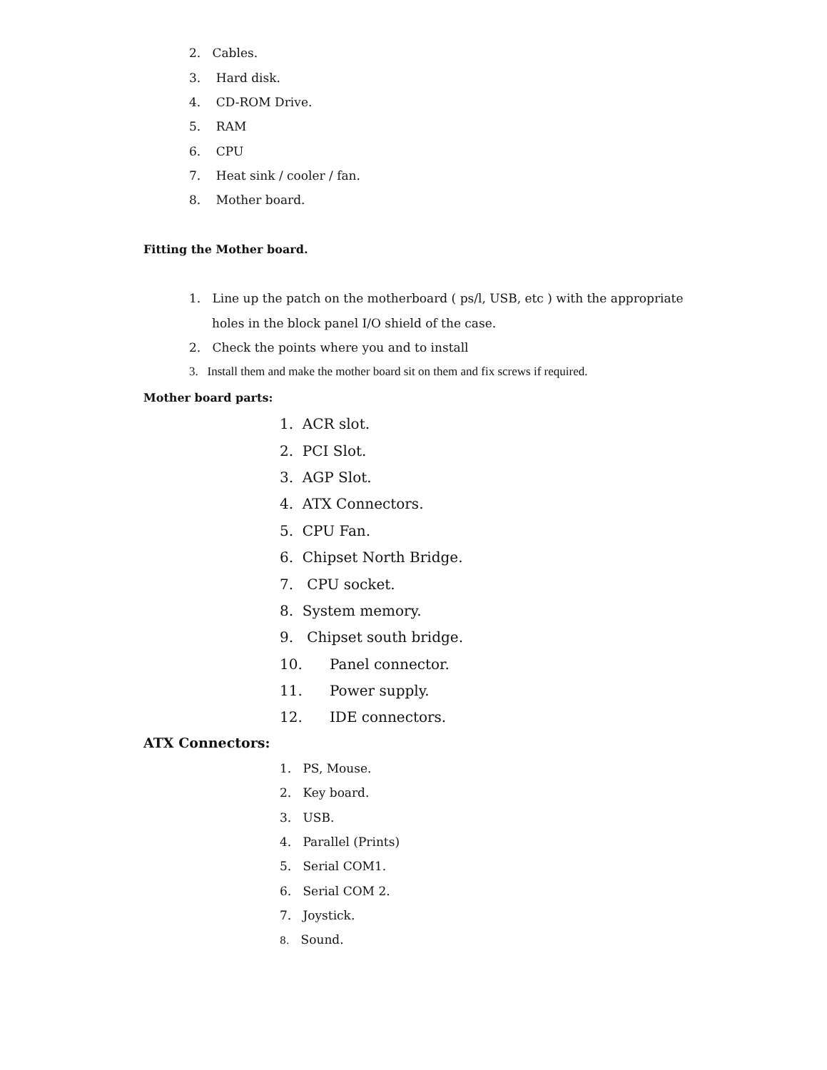2. Cables.
3. Hard disk.
4. CD-ROM Drive.
5. RAM
6. CPU
7. Heat sink / cooler / fan.
8. Mother board.
Fitting the Mother board.
1. Line up the patch on the motherboard ( ps/l, USB, etc ) with the appropriate
holes in the block panel I/O shield of the case.
2. Check the points where you and to install
3. Install them and make the mother board sit on them and fix screws if required.
Mother board parts:
1. ACR slot.
2. PCI Slot.
3. AGP Slot.
4. ATX Connectors.
5. CPU Fan.
6. Chipset North Bridge.
7. CPU socket.
8. System memory.
9. Chipset south bridge.
10. Panel connector.
11. Power supply.
12. IDE connectors.
ATX Connectors:
1. PS, Mouse.
2. Key board.
3. USB.
4. Parallel (Prints)
5. Serial COM1.
6. Serial COM 2.
7. Joystick.
8. Sound.